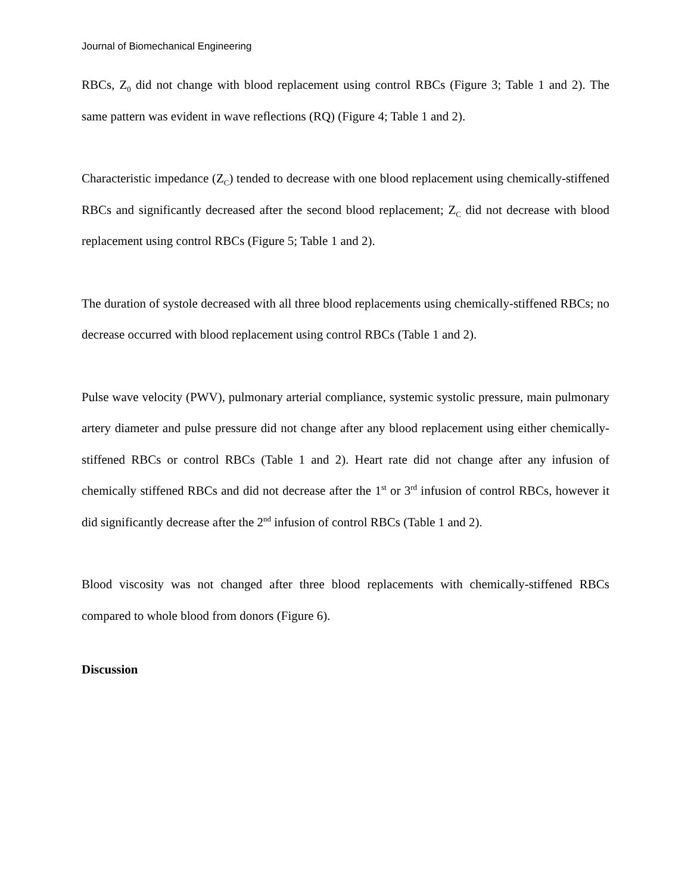Journal of Biomechanical Engineering
RBCs, Z<sub>0</sub> did not change with blood replacement using control RBCs (Figure 3; Table 1 and 2). The same pattern was evident in wave reflections (RQ) (Figure 4; Table 1 and 2).
Characteristic impedance (Z<sub>C</sub>) tended to decrease with one blood replacement using chemically-stiffened RBCs and significantly decreased after the second blood replacement; Z<sub>C</sub> did not decrease with blood replacement using control RBCs (Figure 5; Table 1 and 2).
The duration of systole decreased with all three blood replacements using chemically-stiffened RBCs; no decrease occurred with blood replacement using control RBCs (Table 1 and 2).
Pulse wave velocity (PWV), pulmonary arterial compliance, systemic systolic pressure, main pulmonary artery diameter and pulse pressure did not change after any blood replacement using either chemically-stiffened RBCs or control RBCs (Table 1 and 2). Heart rate did not change after any infusion of chemically stiffened RBCs and did not decrease after the 1<sup>st</sup> or 3<sup>rd</sup> infusion of control RBCs, however it did significantly decrease after the 2<sup>nd</sup> infusion of control RBCs (Table 1 and 2).
Blood viscosity was not changed after three blood replacements with chemically-stiffened RBCs compared to whole blood from donors (Figure 6).
Discussion